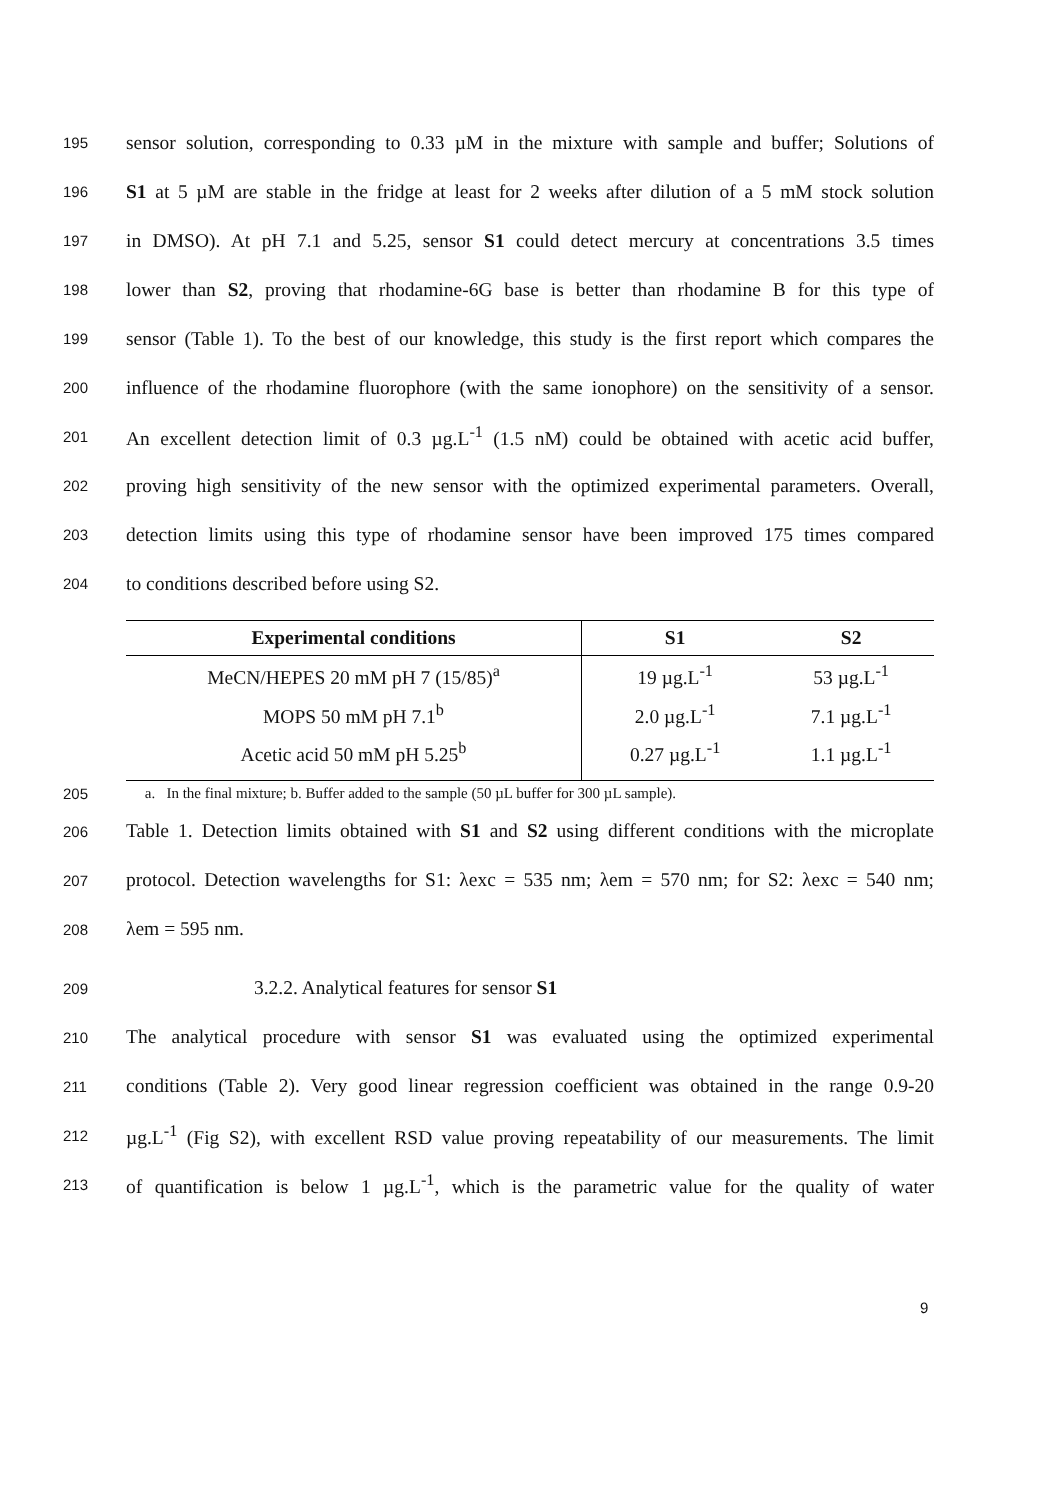195 sensor solution, corresponding to 0.33 µM in the mixture with sample and buffer; Solutions of
196 S1 at 5 µM are stable in the fridge at least for 2 weeks after dilution of a 5 mM stock solution
197 in DMSO). At pH 7.1 and 5.25, sensor S1 could detect mercury at concentrations 3.5 times
198 lower than S2, proving that rhodamine-6G base is better than rhodamine B for this type of
199 sensor (Table 1). To the best of our knowledge, this study is the first report which compares the
200 influence of the rhodamine fluorophore (with the same ionophore) on the sensitivity of a sensor.
201 An excellent detection limit of 0.3 µg.L<sup>-1</sup> (1.5 nM) could be obtained with acetic acid buffer,
202 proving high sensitivity of the new sensor with the optimized experimental parameters. Overall,
203 detection limits using this type of rhodamine sensor have been improved 175 times compared
204 to conditions described before using S2.
| Experimental conditions | S1 | S2 |
| --- | --- | --- |
| MeCN/HEPES 20 mM pH 7 (15/85)<sup>a</sup> | 19 µg.L<sup>-1</sup> | 53 µg.L<sup>-1</sup> |
| MOPS 50 mM pH 7.1<sup>b</sup> | 2.0 µg.L<sup>-1</sup> | 7.1 µg.L<sup>-1</sup> |
| Acetic acid 50 mM pH 5.25<sup>b</sup> | 0.27 µg.L<sup>-1</sup> | 1.1 µg.L<sup>-1</sup> |
205 a. In the final mixture; b. Buffer added to the sample (50 µL buffer for 300 µL sample).
206 Table 1. Detection limits obtained with S1 and S2 using different conditions with the microplate
207 protocol. Detection wavelengths for S1: λexc = 535 nm; λem = 570 nm; for S2: λexc = 540 nm;
208 λem = 595 nm.
209 3.2.2. Analytical features for sensor S1
210 The analytical procedure with sensor S1 was evaluated using the optimized experimental
211 conditions (Table 2). Very good linear regression coefficient was obtained in the range 0.9-20
212 µg.L<sup>-1</sup> (Fig S2), with excellent RSD value proving repeatability of our measurements. The limit
213 of quantification is below 1 µg.L<sup>-1</sup>, which is the parametric value for the quality of water
9